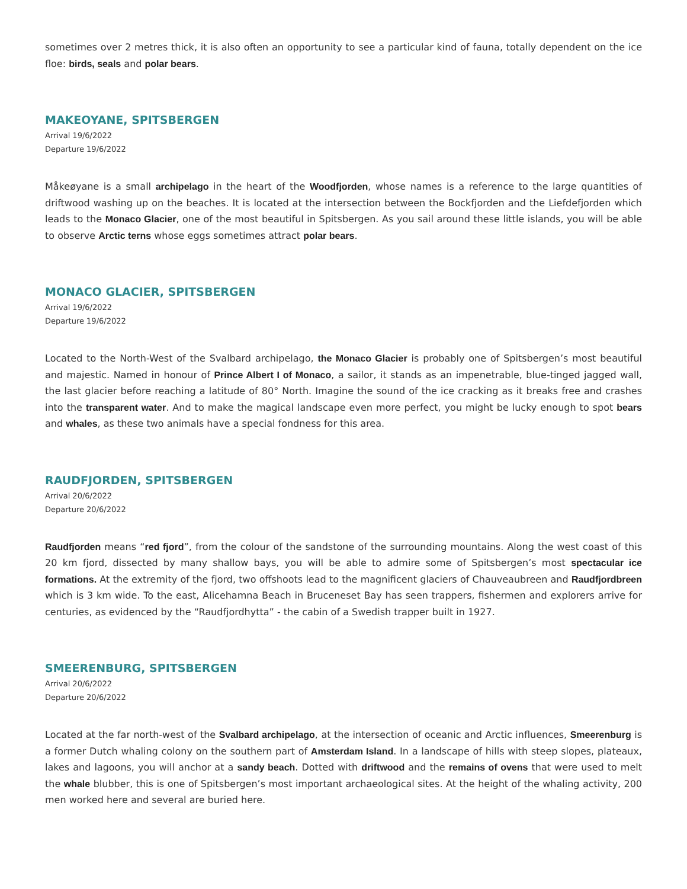sometimes over 2 metres thick, it is also often an opportunity to see a particular kind of fauna, totally dependent on the ice floe: birds, seals and polar bears.
MAKEOYANE, SPITSBERGEN
Arrival 19/6/2022
Departure 19/6/2022
Måkeøyane is a small archipelago in the heart of the Woodfjorden, whose names is a reference to the large quantities of driftwood washing up on the beaches. It is located at the intersection between the Bockfjorden and the Liefdefjorden which leads to the Monaco Glacier, one of the most beautiful in Spitsbergen. As you sail around these little islands, you will be able to observe Arctic terns whose eggs sometimes attract polar bears.
MONACO GLACIER, SPITSBERGEN
Arrival 19/6/2022
Departure 19/6/2022
Located to the North-West of the Svalbard archipelago, the Monaco Glacier is probably one of Spitsbergen’s most beautiful and majestic. Named in honour of Prince Albert I of Monaco, a sailor, it stands as an impenetrable, blue-tinged jagged wall, the last glacier before reaching a latitude of 80° North. Imagine the sound of the ice cracking as it breaks free and crashes into the transparent water. And to make the magical landscape even more perfect, you might be lucky enough to spot bears and whales, as these two animals have a special fondness for this area.
RAUDFJORDEN, SPITSBERGEN
Arrival 20/6/2022
Departure 20/6/2022
Raudfjorden means “red fjord”, from the colour of the sandstone of the surrounding mountains. Along the west coast of this 20 km fjord, dissected by many shallow bays, you will be able to admire some of Spitsbergen’s most spectacular ice formations. At the extremity of the fjord, two offshoots lead to the magnificent glaciers of Chauveaubreen and Raudfjordbreen which is 3 km wide. To the east, Alicehamna Beach in Bruceneset Bay has seen trappers, fishermen and explorers arrive for centuries, as evidenced by the “Raudfjordhytta” - the cabin of a Swedish trapper built in 1927.
SMEERENBURG, SPITSBERGEN
Arrival 20/6/2022
Departure 20/6/2022
Located at the far north-west of the Svalbard archipelago, at the intersection of oceanic and Arctic influences, Smeerenburg is a former Dutch whaling colony on the southern part of Amsterdam Island. In a landscape of hills with steep slopes, plateaux, lakes and lagoons, you will anchor at a sandy beach. Dotted with driftwood and the remains of ovens that were used to melt the whale blubber, this is one of Spitsbergen’s most important archaeological sites. At the height of the whaling activity, 200 men worked here and several are buried here.